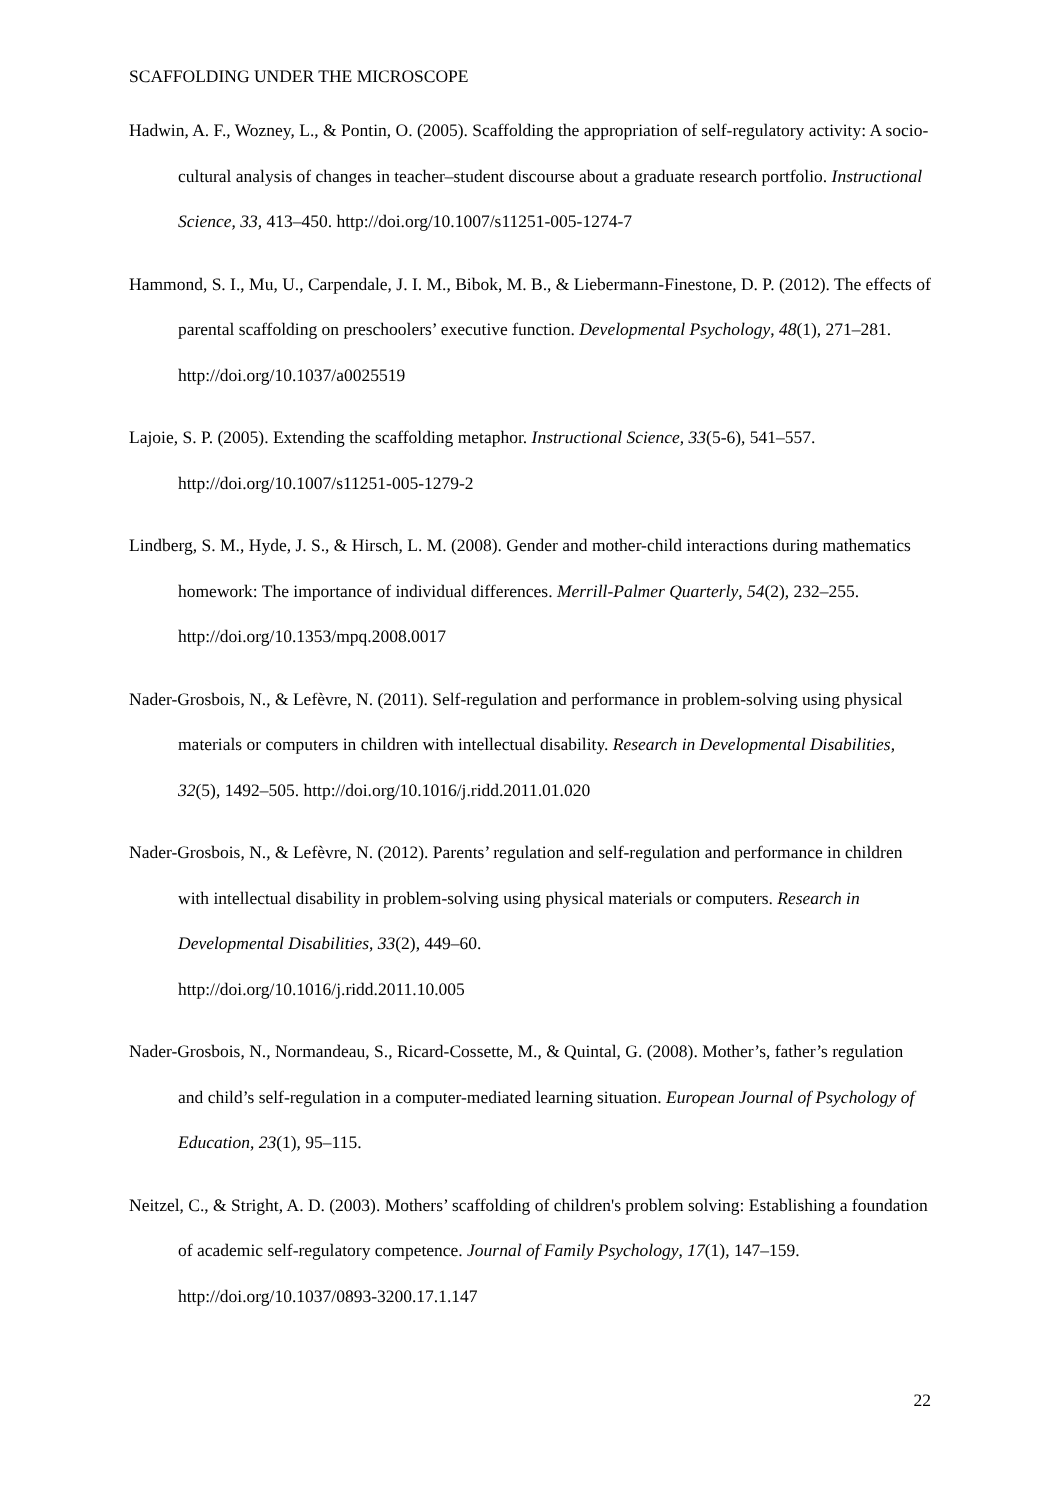SCAFFOLDING UNDER THE MICROSCOPE
Hadwin, A. F., Wozney, L., & Pontin, O. (2005). Scaffolding the appropriation of self-regulatory activity: A socio-cultural analysis of changes in teacher–student discourse about a graduate research portfolio. Instructional Science, 33, 413–450. http://doi.org/10.1007/s11251-005-1274-7
Hammond, S. I., Mu, U., Carpendale, J. I. M., Bibok, M. B., & Liebermann-Finestone, D. P. (2012). The effects of parental scaffolding on preschoolers’ executive function. Developmental Psychology, 48(1), 271–281. http://doi.org/10.1037/a0025519
Lajoie, S. P. (2005). Extending the scaffolding metaphor. Instructional Science, 33(5-6), 541–557. http://doi.org/10.1007/s11251-005-1279-2
Lindberg, S. M., Hyde, J. S., & Hirsch, L. M. (2008). Gender and mother-child interactions during mathematics homework: The importance of individual differences. Merrill-Palmer Quarterly, 54(2), 232–255. http://doi.org/10.1353/mpq.2008.0017
Nader-Grosbois, N., & Lefèvre, N. (2011). Self-regulation and performance in problem-solving using physical materials or computers in children with intellectual disability. Research in Developmental Disabilities, 32(5), 1492–505. http://doi.org/10.1016/j.ridd.2011.01.020
Nader-Grosbois, N., & Lefèvre, N. (2012). Parents’ regulation and self-regulation and performance in children with intellectual disability in problem-solving using physical materials or computers. Research in Developmental Disabilities, 33(2), 449–60.
http://doi.org/10.1016/j.ridd.2011.10.005
Nader-Grosbois, N., Normandeau, S., Ricard-Cossette, M., & Quintal, G. (2008). Mother’s, father’s regulation and child’s self-regulation in a computer-mediated learning situation. European Journal of Psychology of Education, 23(1), 95–115.
Neitzel, C., & Stright, A. D. (2003). Mothers’ scaffolding of children's problem solving: Establishing a foundation of academic self-regulatory competence. Journal of Family Psychology, 17(1), 147–159. http://doi.org/10.1037/0893-3200.17.1.147
22